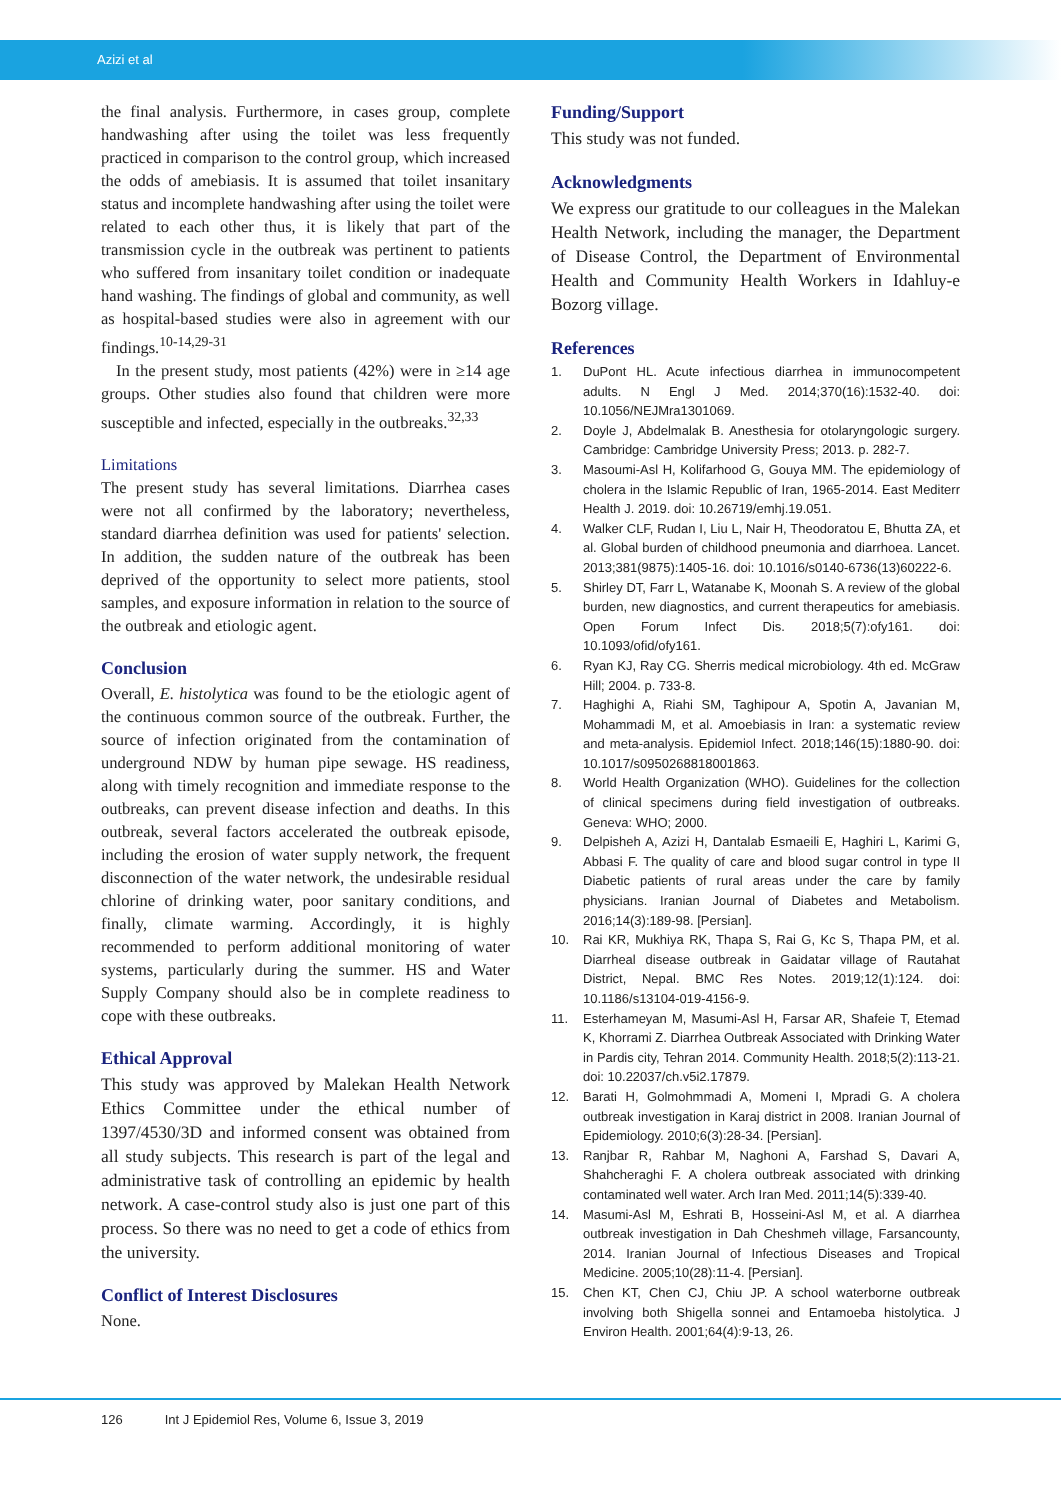Azizi et al
the final analysis. Furthermore, in cases group, complete handwashing after using the toilet was less frequently practiced in comparison to the control group, which increased the odds of amebiasis. It is assumed that toilet insanitary status and incomplete handwashing after using the toilet were related to each other thus, it is likely that part of the transmission cycle in the outbreak was pertinent to patients who suffered from insanitary toilet condition or inadequate hand washing. The findings of global and community, as well as hospital-based studies were also in agreement with our findings.<sup>10-14,29-31</sup>
In the present study, most patients (42%) were in ≥14 age groups. Other studies also found that children were more susceptible and infected, especially in the outbreaks.<sup>32,33</sup>
Limitations
The present study has several limitations. Diarrhea cases were not all confirmed by the laboratory; nevertheless, standard diarrhea definition was used for patients' selection. In addition, the sudden nature of the outbreak has been deprived of the opportunity to select more patients, stool samples, and exposure information in relation to the source of the outbreak and etiologic agent.
Conclusion
Overall, E. histolytica was found to be the etiologic agent of the continuous common source of the outbreak. Further, the source of infection originated from the contamination of underground NDW by human pipe sewage. HS readiness, along with timely recognition and immediate response to the outbreaks, can prevent disease infection and deaths. In this outbreak, several factors accelerated the outbreak episode, including the erosion of water supply network, the frequent disconnection of the water network, the undesirable residual chlorine of drinking water, poor sanitary conditions, and finally, climate warming. Accordingly, it is highly recommended to perform additional monitoring of water systems, particularly during the summer. HS and Water Supply Company should also be in complete readiness to cope with these outbreaks.
Ethical Approval
This study was approved by Malekan Health Network Ethics Committee under the ethical number of 1397/4530/3D and informed consent was obtained from all study subjects. This research is part of the legal and administrative task of controlling an epidemic by health network. A case-control study also is just one part of this process. So there was no need to get a code of ethics from the university.
Conflict of Interest Disclosures
None.
Funding/Support
This study was not funded.
Acknowledgments
We express our gratitude to our colleagues in the Malekan Health Network, including the manager, the Department of Disease Control, the Department of Environmental Health and Community Health Workers in Idahluy-e Bozorg village.
References
1. DuPont HL. Acute infectious diarrhea in immunocompetent adults. N Engl J Med. 2014;370(16):1532-40. doi: 10.1056/NEJMra1301069.
2. Doyle J, Abdelmalak B. Anesthesia for otolaryngologic surgery. Cambridge: Cambridge University Press; 2013. p. 282-7.
3. Masoumi-Asl H, Kolifarhood G, Gouya MM. The epidemiology of cholera in the Islamic Republic of Iran, 1965-2014. East Mediterr Health J. 2019. doi: 10.26719/emhj.19.051.
4. Walker CLF, Rudan I, Liu L, Nair H, Theodoratou E, Bhutta ZA, et al. Global burden of childhood pneumonia and diarrhoea. Lancet. 2013;381(9875):1405-16. doi: 10.1016/s0140-6736(13)60222-6.
5. Shirley DT, Farr L, Watanabe K, Moonah S. A review of the global burden, new diagnostics, and current therapeutics for amebiasis. Open Forum Infect Dis. 2018;5(7):ofy161. doi: 10.1093/ofid/ofy161.
6. Ryan KJ, Ray CG. Sherris medical microbiology. 4th ed. McGraw Hill; 2004. p. 733-8.
7. Haghighi A, Riahi SM, Taghipour A, Spotin A, Javanian M, Mohammadi M, et al. Amoebiasis in Iran: a systematic review and meta-analysis. Epidemiol Infect. 2018;146(15):1880-90. doi: 10.1017/s0950268818001863.
8. World Health Organization (WHO). Guidelines for the collection of clinical specimens during field investigation of outbreaks. Geneva: WHO; 2000.
9. Delpisheh A, Azizi H, Dantalab Esmaeili E, Haghiri L, Karimi G, Abbasi F. The quality of care and blood sugar control in type II Diabetic patients of rural areas under the care by family physicians. Iranian Journal of Diabetes and Metabolism. 2016;14(3):189-98. [Persian].
10. Rai KR, Mukhiya RK, Thapa S, Rai G, Kc S, Thapa PM, et al. Diarrheal disease outbreak in Gaidatar village of Rautahat District, Nepal. BMC Res Notes. 2019;12(1):124. doi: 10.1186/s13104-019-4156-9.
11. Esterhameyan M, Masumi-Asl H, Farsar AR, Shafeie T, Etemad K, Khorrami Z. Diarrhea Outbreak Associated with Drinking Water in Pardis city, Tehran 2014. Community Health. 2018;5(2):113-21. doi: 10.22037/ch.v5i2.17879.
12. Barati H, Golmohmmadi A, Momeni I, Mpradi G. A cholera outbreak investigation in Karaj district in 2008. Iranian Journal of Epidemiology. 2010;6(3):28-34. [Persian].
13. Ranjbar R, Rahbar M, Naghoni A, Farshad S, Davari A, Shahcheraghi F. A cholera outbreak associated with drinking contaminated well water. Arch Iran Med. 2011;14(5):339-40.
14. Masumi-Asl M, Eshrati B, Hosseini-Asl M, et al. A diarrhea outbreak investigation in Dah Cheshmeh village, Farsancounty, 2014. Iranian Journal of Infectious Diseases and Tropical Medicine. 2005;10(28):11-4. [Persian].
15. Chen KT, Chen CJ, Chiu JP. A school waterborne outbreak involving both Shigella sonnei and Entamoeba histolytica. J Environ Health. 2001;64(4):9-13, 26.
126 Int J Epidemiol Res, Volume 6, Issue 3, 2019